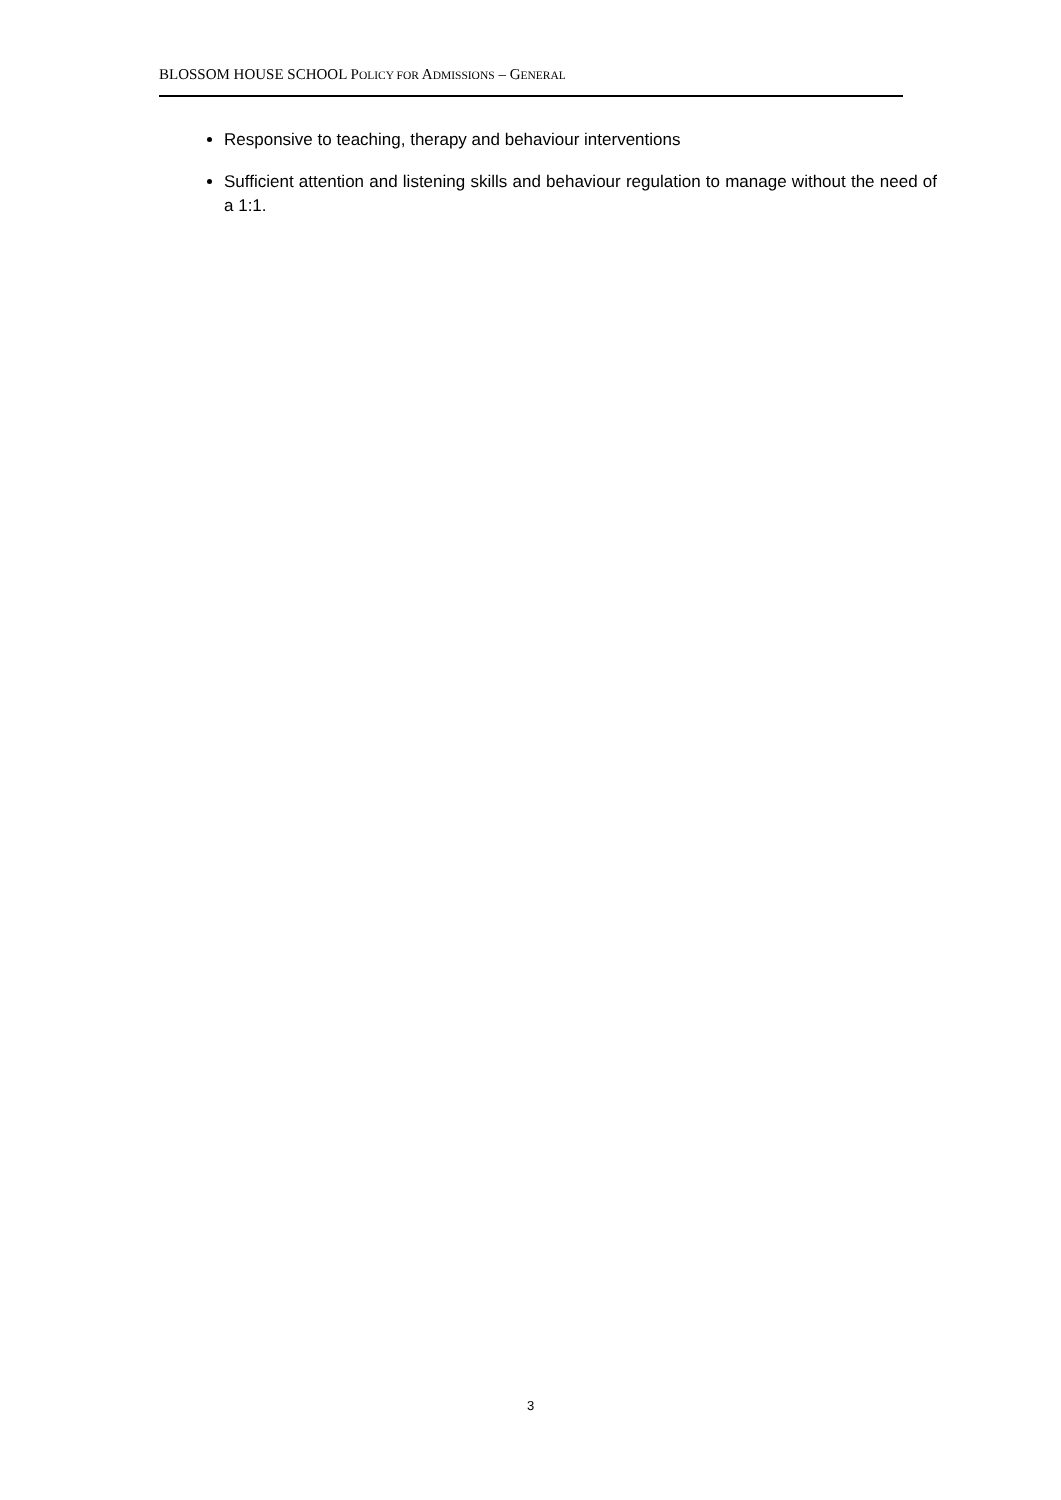BLOSSOM HOUSE SCHOOL POLICY FOR ADMISSIONS – GENERAL
Responsive to teaching, therapy and behaviour interventions
Sufficient attention and listening skills and behaviour regulation to manage without the need of a 1:1.
3